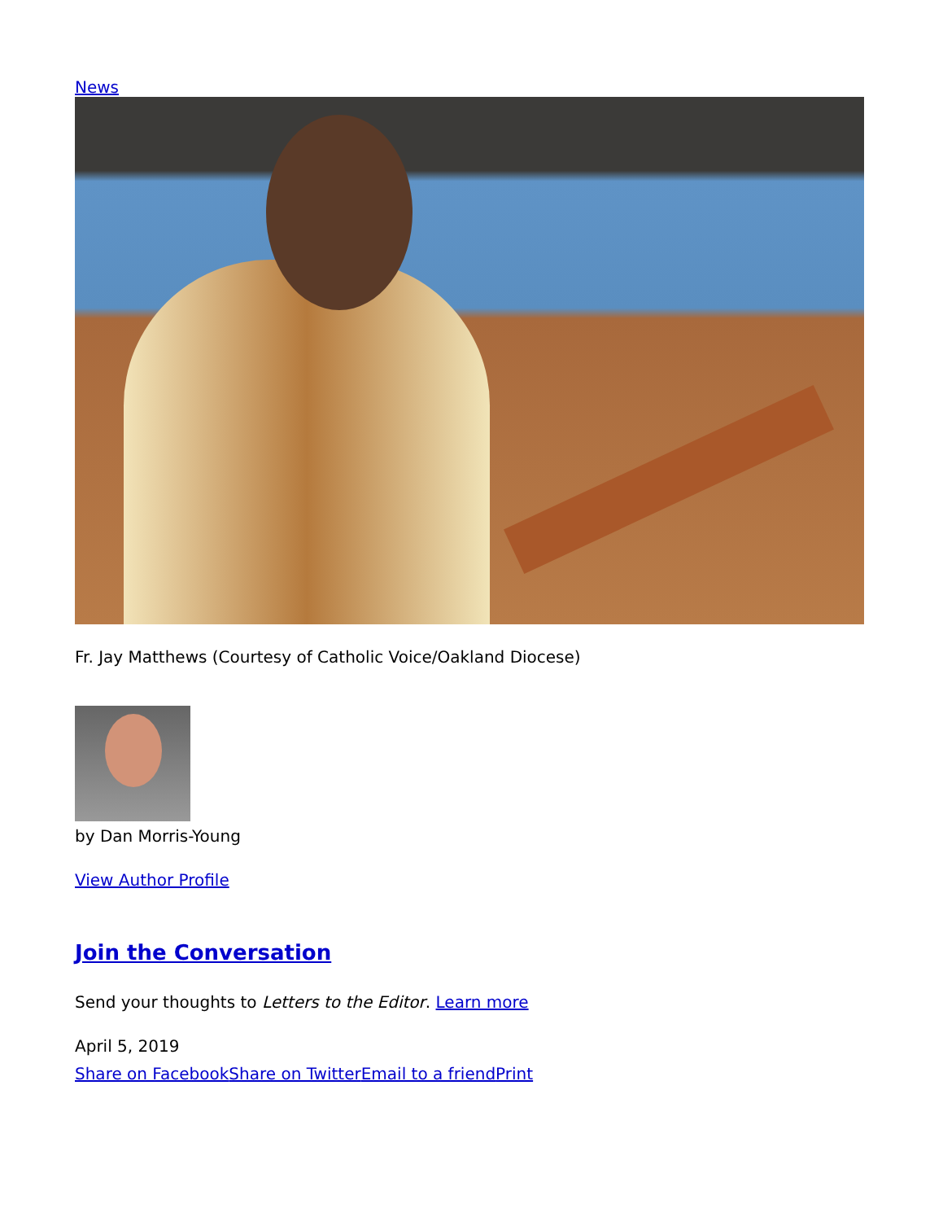News
Fr. Jay Matthews (Courtesy of Catholic Voice/Oakland Diocese)
by Dan Morris-Young
View Author Profile
Join the Conversation
Send your thoughts to Letters to the Editor. Learn more
April 5, 2019
Share on Facebook Share on Twitter Email to a friend Print